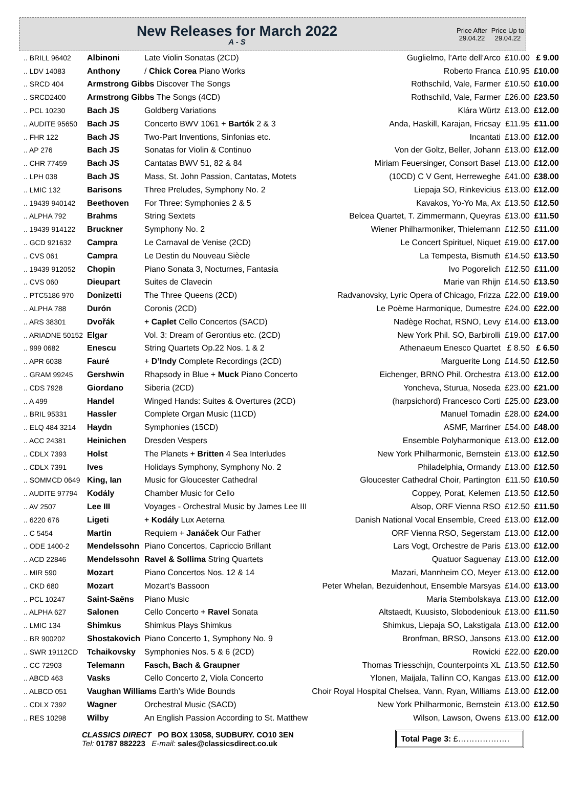New Releases for March 2022
A - S
Price After 29.04.22
Price Up to 29.04.22
| .. BRILL 96402 | Albinoni | Late Violin Sonatas (2CD) | Guglielmo, l’Arte dell’Arco | £10.00 | £ 9.00 |
| .. LDV 14083 | Anthony | / Chick Corea Piano Works | Roberto Franca | £10.95 | £10.00 |
| .. SRCD 404 | Armstrong Gibbs Discover The Songs | | Rothschild, Vale, Farmer | £10.50 | £10.00 |
| .. SRCD2400 | Armstrong Gibbs The Songs (4CD) | | Rothschild, Vale, Farmer | £26.00 | £23.50 |
| .. PCL 10230 | Bach JS | Goldberg Variations | Klára Würtz | £13.00 | £12.00 |
| .. AUDITE 95650 | Bach JS | Concerto BWV 1061 + Bartók 2 & 3 | Anda, Haskill, Karajan, Fricsay | £11.95 | £11.00 |
| .. FHR 122 | Bach JS | Two-Part Inventions, Sinfonias etc. | Incantati | £13.00 | £12.00 |
| .. AP 276 | Bach JS | Sonatas for Violin & Continuo | Von der Goltz, Beller, Johann | £13.00 | £12.00 |
| .. CHR 77459 | Bach JS | Cantatas BWV 51, 82 & 84 | Miriam Feuersinger, Consort Basel | £13.00 | £12.00 |
| .. LPH 038 | Bach JS | Mass, St. John Passion, Cantatas, Motets | (10CD) C V Gent, Herreweghe | £41.00 | £38.00 |
| .. LMIC 132 | Barisons | Three Preludes, Symphony No. 2 | Liepaja SO, Rinkevicius | £13.00 | £12.00 |
| .. 19439 940142 | Beethoven | For Three: Symphonies 2 & 5 | Kavakos, Yo-Yo Ma, Ax | £13.50 | £12.50 |
| .. ALPHA 792 | Brahms | String Sextets | Belcea Quartet, T. Zimmermann, Queyras | £13.00 | £11.50 |
| .. 19439 914122 | Bruckner | Symphony No. 2 | Wiener Philharmoniker, Thielemann | £12.50 | £11.00 |
| .. GCD 921632 | Campra | Le Carnaval de Venise (2CD) | Le Concert Spirituel, Niquet | £19.00 | £17.00 |
| .. CVS 061 | Campra | Le Destin du Nouveau Siècle | La Tempesta, Bismuth | £14.50 | £13.50 |
| .. 19439 912052 | Chopin | Piano Sonata 3, Nocturnes, Fantasia | Ivo Pogorelich | £12.50 | £11.00 |
| .. CVS 060 | Dieupart | Suites de Clavecin | Marie van Rhijn | £14.50 | £13.50 |
| .. PTC5186 970 | Donizetti | The Three Queens (2CD) | Radvanovsky, Lyric Opera of Chicago, Frizza | £22.00 | £19.00 |
| .. ALPHA 788 | Durón | Coronis (2CD) | Le Poème Harmonique, Dumestre | £24.00 | £22.00 |
| .. ARS 38301 | Dvořák | + Caplet Cello Concertos (SACD) | Nadège Rochat, RSNO, Levy | £14.00 | £13.00 |
| .. ARIADNE 50152 | Elgar | Vol. 3: Dream of Gerontius etc. (2CD) | New York Phil. SO, Barbirolli | £19.00 | £17.00 |
| .. 999 0682 | Enescu | String Quartets Op.22 Nos. 1 & 2 | Athenaeum Enesco Quartet | £ 8.50 | £ 6.50 |
| .. APR 6038 | Fauré | + D’Indy Complete Recordings (2CD) | Marguerite Long | £14.50 | £12.50 |
| .. GRAM 99245 | Gershwin | Rhapsody in Blue + Muck Piano Concerto | Eichenger, BRNO Phil. Orchestra | £13.00 | £12.00 |
| .. CDS 7928 | Giordano | Siberia (2CD) | Yoncheva, Sturua, Noseda | £23.00 | £21.00 |
| .. A 499 | Handel | Winged Hands: Suites & Overtures (2CD) | (harpsichord) Francesco Corti | £25.00 | £23.00 |
| .. BRIL 95331 | Hassler | Complete Organ Music (11CD) | Manuel Tomadin | £28.00 | £24.00 |
| .. ELQ 484 3214 | Haydn | Symphonies (15CD) | ASMF, Marriner | £54.00 | £48.00 |
| .. ACC 24381 | Heinichen | Dresden Vespers | Ensemble Polyharmonique | £13.00 | £12.00 |
| .. CDLX 7393 | Holst | The Planets + Britten 4 Sea Interludes | New York Philharmonic, Bernstein | £13.00 | £12.50 |
| .. CDLX 7391 | Ives | Holidays Symphony, Symphony No. 2 | Philadelphia, Ormandy | £13.00 | £12.50 |
| .. SOMMCD 0649 | King, Ian | Music for Gloucester Cathedral | Gloucester Cathedral Choir, Partington | £11.50 | £10.50 |
| .. AUDITE 97794 | Kodály | Chamber Music for Cello | Coppey, Porat, Kelemen | £13.50 | £12.50 |
| .. AV 2507 | Lee III | Voyages - Orchestral Music by James Lee III | Alsop, ORF Vienna RSO | £12.50 | £11.50 |
| .. 6220 676 | Ligeti | + Kodály Lux Aeterna | Danish National Vocal Ensemble, Creed | £13.00 | £12.00 |
| .. C 5454 | Martin | Requiem + Janáček Our Father | ORF Vienna RSO, Segerstam | £13.00 | £12.00 |
| .. ODE 1400-2 | Mendelssohn | Piano Concertos, Capriccio Brillant | Lars Vogt, Orchestre de Paris | £13.00 | £12.00 |
| .. ACD 22846 | Mendelssohn | Ravel & Sollima String Quartets | Quatuor Saguenay | £13.00 | £12.00 |
| .. MIR 590 | Mozart | Piano Concertos Nos. 12 & 14 | Mazari, Mannheim CO, Meyer | £13.00 | £12.00 |
| .. CKD 680 | Mozart | Mozart’s Bassoon | Peter Whelan, Bezuidenhout, Ensemble Marsyas | £14.00 | £13.00 |
| .. PCL 10247 | Saint-Saëns | Piano Music | Maria Stembolskaya | £13.00 | £12.00 |
| .. ALPHA 627 | Salonen | Cello Concerto + Ravel Sonata | Altstaedt, Kuusisto, Slobodeniouk | £13.00 | £11.50 |
| .. LMIC 134 | Shimkus | Shimkus Plays Shimkus | Shimkus, Liepaja SO, Lakstigala | £13.00 | £12.00 |
| .. BR 900202 | Shostakovich | Piano Concerto 1, Symphony No. 9 | Bronfman, BRSO, Jansons | £13.00 | £12.00 |
| .. SWR 19112CD | Tchaikovsky | Symphonies Nos. 5 & 6 (2CD) | Rowicki | £22.00 | £20.00 |
| .. CC 72903 | Telemann | Fasch, Bach & Graupner | Thomas Triesschijn, Counterpoints XL | £13.50 | £12.50 |
| .. ABCD 463 | Vasks | Cello Concerto 2, Viola Concerto | Ylonen, Maijala, Tallinn CO, Kangas | £13.00 | £12.00 |
| .. ALBCD 051 | Vaughan Williams Earth’s Wide Bounds | | Choir Royal Hospital Chelsea, Vann, Ryan, Williams | £13.00 | £12.00 |
| .. CDLX 7392 | Wagner | Orchestral Music (SACD) | New York Philharmonic, Bernstein | £13.00 | £12.50 |
| .. RES 10298 | Wilby | An English Passion According to St. Matthew | Wilson, Lawson, Owens | £13.00 | £12.00 |
CLASSICS DIRECT PO BOX 13058, SUDBURY. CO10 3EN
Tel: 01787 882223 E-mail: sales@classicsdirect.co.uk
Total Page 3: £……………….